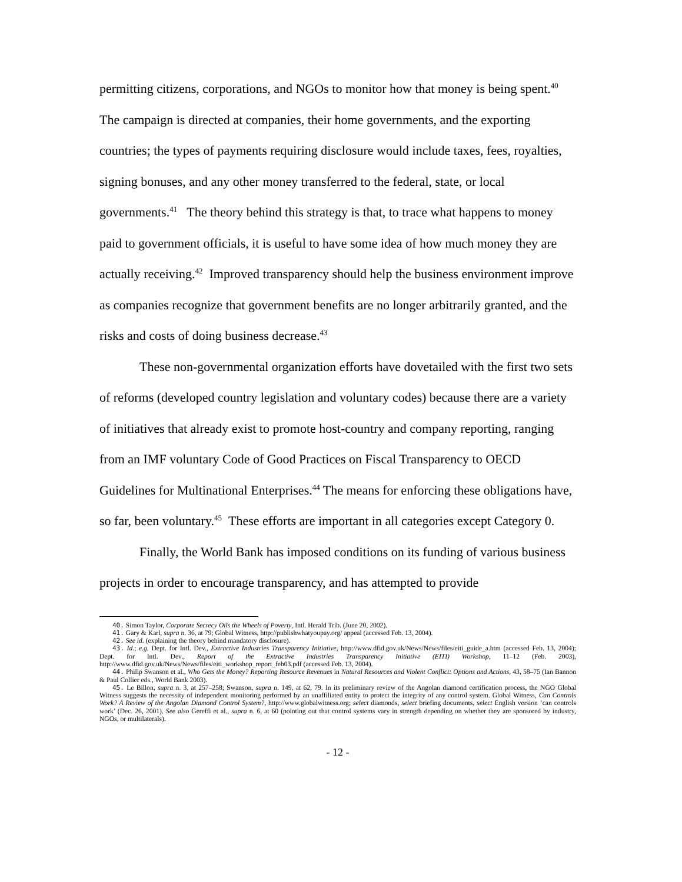permitting citizens, corporations, and NGOs to monitor how that money is being spent.<sup>40</sup> The campaign is directed at companies, their home governments, and the exporting countries; the types of payments requiring disclosure would include taxes, fees, royalties, signing bonuses, and any other money transferred to the federal, state, or local governments.<sup>41</sup> The theory behind this strategy is that, to trace what happens to money paid to government officials, it is useful to have some idea of how much money they are actually receiving.<sup>42</sup> Improved transparency should help the business environment improve as companies recognize that government benefits are no longer arbitrarily granted, and the risks and costs of doing business decrease.<sup>43</sup>
These non-governmental organization efforts have dovetailed with the first two sets of reforms (developed country legislation and voluntary codes) because there are a variety of initiatives that already exist to promote host-country and company reporting, ranging from an IMF voluntary Code of Good Practices on Fiscal Transparency to OECD Guidelines for Multinational Enterprises.<sup>44</sup> The means for enforcing these obligations have, so far, been voluntary.<sup>45</sup> These efforts are important in all categories except Category 0.
Finally, the World Bank has imposed conditions on its funding of various business projects in order to encourage transparency, and has attempted to provide
40. Simon Taylor, Corporate Secrecy Oils the Wheels of Poverty, Intl. Herald Trib. (June 20, 2002).
41. Gary & Karl, supra n. 36, at 79; Global Witness, http://publishwhatyoupay.org/ appeal (accessed Feb. 13, 2004).
42. See id. (explaining the theory behind mandatory disclosure).
43. Id.; e.g. Dept. for Intl. Dev., Extractive Industries Transparency Initiative, http://www.dfid.gov.uk/News/News/files/eiti_guide_a.htm (accessed Feb. 13, 2004); Dept. for Intl. Dev., Report of the Extractive Industries Transparency Initiative (EITI) Workshop, 11–12 (Feb. 2003), http://www.dfid.gov.uk/News/News/files/eiti_workshop_report_feb03.pdf (accessed Feb. 13, 2004).
44. Philip Swanson et al., Who Gets the Money? Reporting Resource Revenues in Natural Resources and Violent Conflict: Options and Actions, 43, 58–75 (Ian Bannon & Paul Collier eds., World Bank 2003).
45. Le Billon, supra n. 3, at 257–258; Swanson, supra n. 149, at 62, 79. In its preliminary review of the Angolan diamond certification process, the NGO Global Witness suggests the necessity of independent monitoring performed by an unaffiliated entity to protect the integrity of any control system. Global Witness, Can Controls Work? A Review of the Angolan Diamond Control System?, http://www.globalwitness.org; select diamonds, select briefing documents, select English version ‘can controls work’ (Dec. 26, 2001). See also Gereffi et al., supra n. 6, at 60 (pointing out that control systems vary in strength depending on whether they are sponsored by industry, NGOs, or multilaterals).
- 12 -